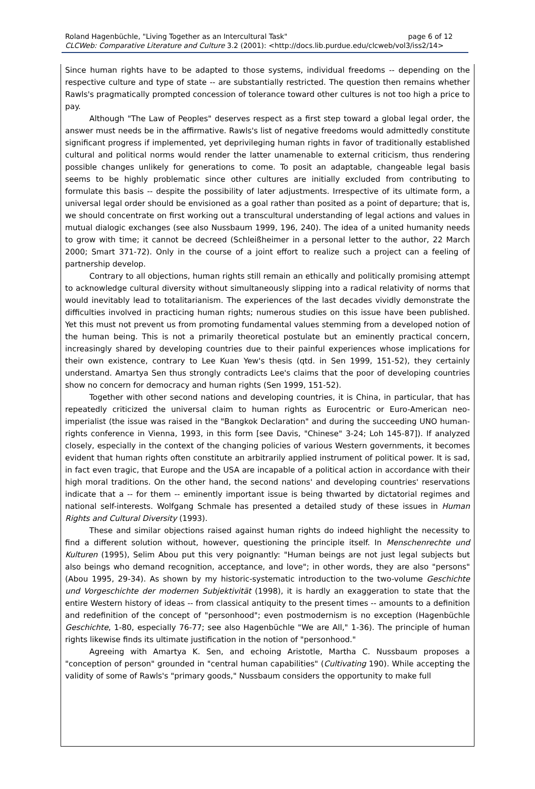page 6 of 12 Roland Hagenbüchle, "Living Together as an Intercultural Task"
CLCWeb: Comparative Literature and Culture 3.2 (2001): <http://docs.lib.purdue.edu/clcweb/vol3/iss2/14>
Since human rights have to be adapted to those systems, individual freedoms -- depending on the respective culture and type of state -- are substantially restricted. The question then remains whether Rawls's pragmatically prompted concession of tolerance toward other cultures is not too high a price to pay.
Although "The Law of Peoples" deserves respect as a first step toward a global legal order, the answer must needs be in the affirmative. Rawls's list of negative freedoms would admittedly constitute significant progress if implemented, yet deprivileging human rights in favor of traditionally established cultural and political norms would render the latter unamenable to external criticism, thus rendering possible changes unlikely for generations to come. To posit an adaptable, changeable legal basis seems to be highly problematic since other cultures are initially excluded from contributing to formulate this basis -- despite the possibility of later adjustments. Irrespective of its ultimate form, a universal legal order should be envisioned as a goal rather than posited as a point of departure; that is, we should concentrate on first working out a transcultural understanding of legal actions and values in mutual dialogic exchanges (see also Nussbaum 1999, 196, 240). The idea of a united humanity needs to grow with time; it cannot be decreed (Schleißheimer in a personal letter to the author, 22 March 2000; Smart 371-72). Only in the course of a joint effort to realize such a project can a feeling of partnership develop.
Contrary to all objections, human rights still remain an ethically and politically promising attempt to acknowledge cultural diversity without simultaneously slipping into a radical relativity of norms that would inevitably lead to totalitarianism. The experiences of the last decades vividly demonstrate the difficulties involved in practicing human rights; numerous studies on this issue have been published. Yet this must not prevent us from promoting fundamental values stemming from a developed notion of the human being. This is not a primarily theoretical postulate but an eminently practical concern, increasingly shared by developing countries due to their painful experiences whose implications for their own existence, contrary to Lee Kuan Yew's thesis (qtd. in Sen 1999, 151-52), they certainly understand. Amartya Sen thus strongly contradicts Lee's claims that the poor of developing countries show no concern for democracy and human rights (Sen 1999, 151-52).
Together with other second nations and developing countries, it is China, in particular, that has repeatedly criticized the universal claim to human rights as Eurocentric or Euro-American neo-imperialist (the issue was raised in the "Bangkok Declaration" and during the succeeding UNO human-rights conference in Vienna, 1993, in this form [see Davis, "Chinese" 3-24; Loh 145-87]). If analyzed closely, especially in the context of the changing policies of various Western governments, it becomes evident that human rights often constitute an arbitrarily applied instrument of political power. It is sad, in fact even tragic, that Europe and the USA are incapable of a political action in accordance with their high moral traditions. On the other hand, the second nations' and developing countries' reservations indicate that a -- for them -- eminently important issue is being thwarted by dictatorial regimes and national self-interests. Wolfgang Schmale has presented a detailed study of these issues in Human Rights and Cultural Diversity (1993).
These and similar objections raised against human rights do indeed highlight the necessity to find a different solution without, however, questioning the principle itself. In Menschenrechte und Kulturen (1995), Selim Abou put this very poignantly: "Human beings are not just legal subjects but also beings who demand recognition, acceptance, and love"; in other words, they are also "persons" (Abou 1995, 29-34). As shown by my historic-systematic introduction to the two-volume Geschichte und Vorgeschichte der modernen Subjektivität (1998), it is hardly an exaggeration to state that the entire Western history of ideas -- from classical antiquity to the present times -- amounts to a definition and redefinition of the concept of "personhood"; even postmodernism is no exception (Hagenbüchle Geschichte, 1-80, especially 76-77; see also Hagenbüchle "We are All," 1-36). The principle of human rights likewise finds its ultimate justification in the notion of "personhood."
Agreeing with Amartya K. Sen, and echoing Aristotle, Martha C. Nussbaum proposes a "conception of person" grounded in "central human capabilities" (Cultivating 190). While accepting the validity of some of Rawls's "primary goods," Nussbaum considers the opportunity to make full